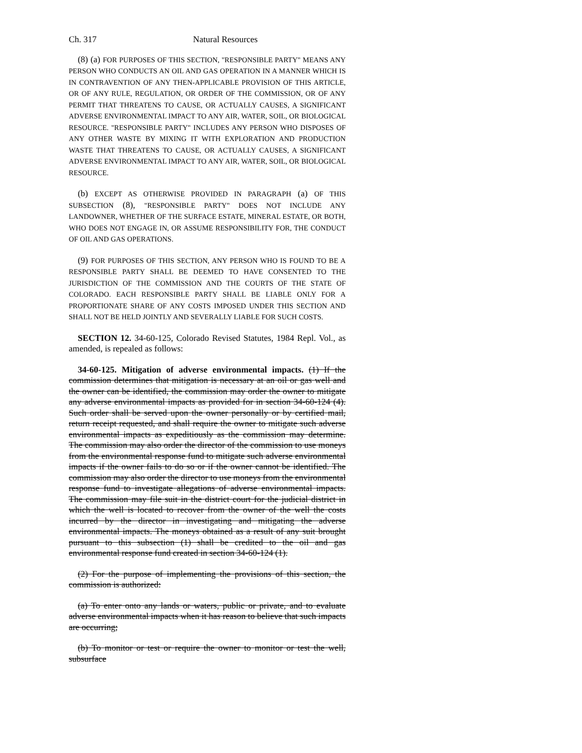Ch. 317 Natural Resources
(8) (a) FOR PURPOSES OF THIS SECTION, "RESPONSIBLE PARTY" MEANS ANY PERSON WHO CONDUCTS AN OIL AND GAS OPERATION IN A MANNER WHICH IS IN CONTRAVENTION OF ANY THEN-APPLICABLE PROVISION OF THIS ARTICLE, OR OF ANY RULE, REGULATION, OR ORDER OF THE COMMISSION, OR OF ANY PERMIT THAT THREATENS TO CAUSE, OR ACTUALLY CAUSES, A SIGNIFICANT ADVERSE ENVIRONMENTAL IMPACT TO ANY AIR, WATER, SOIL, OR BIOLOGICAL RESOURCE. "RESPONSIBLE PARTY" INCLUDES ANY PERSON WHO DISPOSES OF ANY OTHER WASTE BY MIXING IT WITH EXPLORATION AND PRODUCTION WASTE THAT THREATENS TO CAUSE, OR ACTUALLY CAUSES, A SIGNIFICANT ADVERSE ENVIRONMENTAL IMPACT TO ANY AIR, WATER, SOIL, OR BIOLOGICAL RESOURCE.
(b) EXCEPT AS OTHERWISE PROVIDED IN PARAGRAPH (a) OF THIS SUBSECTION (8), "RESPONSIBLE PARTY" DOES NOT INCLUDE ANY LANDOWNER, WHETHER OF THE SURFACE ESTATE, MINERAL ESTATE, OR BOTH, WHO DOES NOT ENGAGE IN, OR ASSUME RESPONSIBILITY FOR, THE CONDUCT OF OIL AND GAS OPERATIONS.
(9) FOR PURPOSES OF THIS SECTION, ANY PERSON WHO IS FOUND TO BE A RESPONSIBLE PARTY SHALL BE DEEMED TO HAVE CONSENTED TO THE JURISDICTION OF THE COMMISSION AND THE COURTS OF THE STATE OF COLORADO. EACH RESPONSIBLE PARTY SHALL BE LIABLE ONLY FOR A PROPORTIONATE SHARE OF ANY COSTS IMPOSED UNDER THIS SECTION AND SHALL NOT BE HELD JOINTLY AND SEVERALLY LIABLE FOR SUCH COSTS.
SECTION 12. 34-60-125, Colorado Revised Statutes, 1984 Repl. Vol., as amended, is repealed as follows:
34-60-125. Mitigation of adverse environmental impacts. (1) If the commission determines that mitigation is necessary at an oil or gas well and the owner can be identified, the commission may order the owner to mitigate any adverse environmental impacts as provided for in section 34-60-124 (4). Such order shall be served upon the owner personally or by certified mail, return receipt requested, and shall require the owner to mitigate such adverse environmental impacts as expeditiously as the commission may determine. The commission may also order the director of the commission to use moneys from the environmental response fund to mitigate such adverse environmental impacts if the owner fails to do so or if the owner cannot be identified. The commission may also order the director to use moneys from the environmental response fund to investigate allegations of adverse environmental impacts. The commission may file suit in the district court for the judicial district in which the well is located to recover from the owner of the well the costs incurred by the director in investigating and mitigating the adverse environmental impacts. The moneys obtained as a result of any suit brought pursuant to this subsection (1) shall be credited to the oil and gas environmental response fund created in section 34-60-124 (1).
(2) For the purpose of implementing the provisions of this section, the commission is authorized:
(a) To enter onto any lands or waters, public or private, and to evaluate adverse environmental impacts when it has reason to believe that such impacts are occurring;
(b) To monitor or test or require the owner to monitor or test the well, subsurface